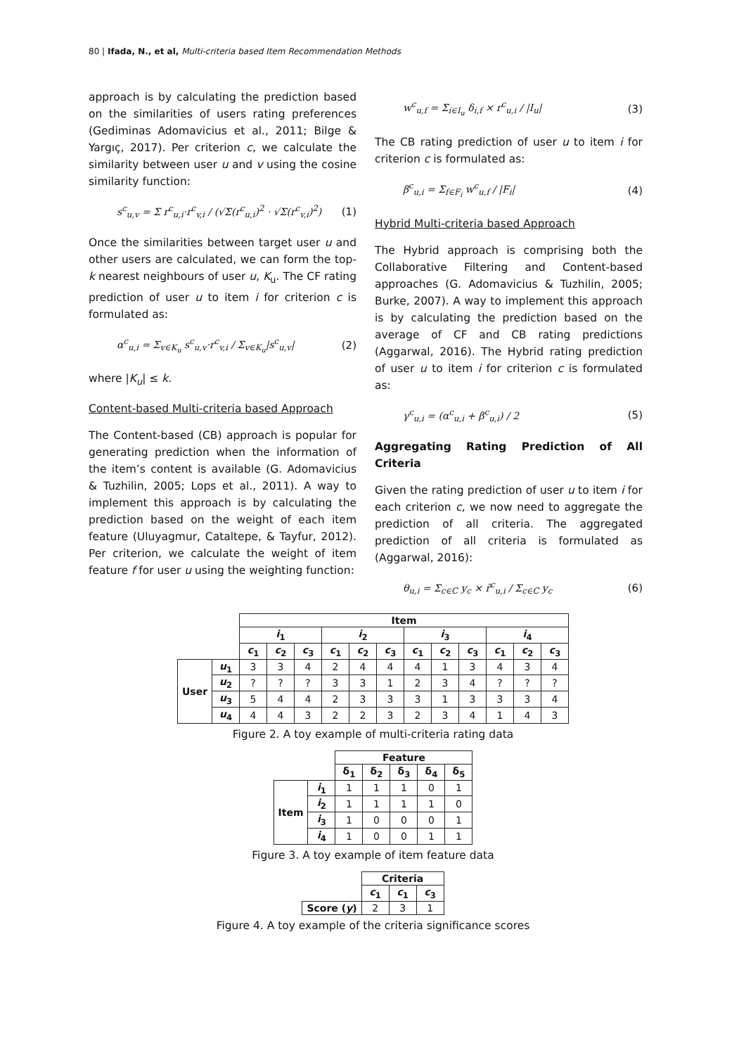80 | Ifada, N., et al, Multi-criteria based Item Recommendation Methods
approach is by calculating the prediction based on the similarities of users rating preferences (Gediminas Adomavicius et al., 2011; Bilge & Yargıç, 2017). Per criterion c, we calculate the similarity between user u and v using the cosine similarity function:
s<sup>c</sup><sub>u,v</sub> = Σ r<sup>c</sup><sub>u,i</sub>·r<sup>c</sup><sub>v,i</sub> / (√Σ(r<sup>c</sup><sub>u,i</sub>)<sup>2</sup> · √Σ(r<sup>c</sup><sub>v,i</sub>)<sup>2</sup>) (1)
Once the similarities between target user u and other users are calculated, we can form the top-k nearest neighbours of user u, K<sub>u</sub>. The CF rating prediction of user u to item i for criterion c is formulated as:
α<sup>c</sup><sub>u,i</sub> = Σ<sub>v∈K<sub>u</sub></sub> s<sup>c</sup><sub>u,v</sub>·r<sup>c</sup><sub>v,i</sub> / Σ<sub>v∈K<sub>u</sub></sub>|s<sup>c</sup><sub>u,v</sub>| (2)
where |K<sub>u</sub>| ≤ k.
Content-based Multi-criteria based Approach
The Content-based (CB) approach is popular for generating prediction when the information of the item’s content is available (G. Adomavicius & Tuzhilin, 2005; Lops et al., 2011). A way to implement this approach is by calculating the prediction based on the weight of each item feature (Uluyagmur, Cataltepe, & Tayfur, 2012). Per criterion, we calculate the weight of item feature f for user u using the weighting function:
w<sup>c</sup><sub>u,f</sub> = Σ<sub>i∈I<sub>u</sub></sub> δ<sub>i,f</sub> × r<sup>c</sup><sub>u,i</sub> / |I<sub>u</sub>| (3)
The CB rating prediction of user u to item i for criterion c is formulated as:
β<sup>c</sup><sub>u,i</sub> = Σ<sub>f∈F<sub>i</sub></sub> w<sup>c</sup><sub>u,f</sub> / |F<sub>i</sub>| (4)
Hybrid Multi-criteria based Approach
The Hybrid approach is comprising both the Collaborative Filtering and Content-based approaches (G. Adomavicius & Tuzhilin, 2005; Burke, 2007). A way to implement this approach is by calculating the prediction based on the average of CF and CB rating predictions (Aggarwal, 2016). The Hybrid rating prediction of user u to item i for criterion c is formulated as:
γ<sup>c</sup><sub>u,i</sub> = (α<sup>c</sup><sub>u,i</sub> + β<sup>c</sup><sub>u,i</sub>) / 2 (5)
Aggregating Rating Prediction of All Criteria
Given the rating prediction of user u to item i for each criterion c, we now need to aggregate the prediction of all criteria. The aggregated prediction of all criteria is formulated as (Aggarwal, 2016):
θ<sub>u,i</sub> = Σ<sub>c∈C</sub> y<sub>c</sub> × r̂<sup>c</sup><sub>u,i</sub> / Σ<sub>c∈C</sub> y<sub>c</sub> (6)
| | | Item | | | | | | | | | | | |
| --- | --- | --- | --- | --- | --- | --- | --- | --- | --- | --- | --- | --- | --- |
| | | i<sub>1</sub> | | | i<sub>2</sub> | | | i<sub>3</sub> | | | i<sub>4</sub> | | |
| | | c<sub>1</sub> | c<sub>2</sub> | c<sub>3</sub> | c<sub>1</sub> | c<sub>2</sub> | c<sub>3</sub> | c<sub>1</sub> | c<sub>2</sub> | c<sub>3</sub> | c<sub>1</sub> | c<sub>2</sub> | c<sub>3</sub> |
| User | u<sub>1</sub> | 3 | 3 | 4 | 2 | 4 | 4 | 4 | 1 | 3 | 4 | 3 | 4 |
| | u<sub>2</sub> | ? | ? | ? | 3 | 3 | 1 | 2 | 3 | 4 | ? | ? | ? |
| | u<sub>3</sub> | 5 | 4 | 4 | 2 | 3 | 3 | 3 | 1 | 3 | 3 | 3 | 4 |
| | u<sub>4</sub> | 4 | 4 | 3 | 2 | 2 | 3 | 2 | 3 | 4 | 1 | 4 | 3 |
Figure 2. A toy example of multi-criteria rating data
| | | Feature | | | | |
| --- | --- | --- | --- | --- | --- | --- |
| | | δ<sub>1</sub> | δ<sub>2</sub> | δ<sub>3</sub> | δ<sub>4</sub> | δ<sub>5</sub> |
| Item | i<sub>1</sub> | 1 | 1 | 1 | 0 | 1 |
| | i<sub>2</sub> | 1 | 1 | 1 | 1 | 0 |
| | i<sub>3</sub> | 1 | 0 | 0 | 0 | 1 |
| | i<sub>4</sub> | 1 | 0 | 0 | 1 | 1 |
Figure 3. A toy example of item feature data
| | Criteria | | |
| --- | --- | --- | --- |
| | c<sub>1</sub> | c<sub>1</sub> | c<sub>3</sub> |
| Score ( y ) | 2 | 3 | 1 |
Figure 4. A toy example of the criteria significance scores